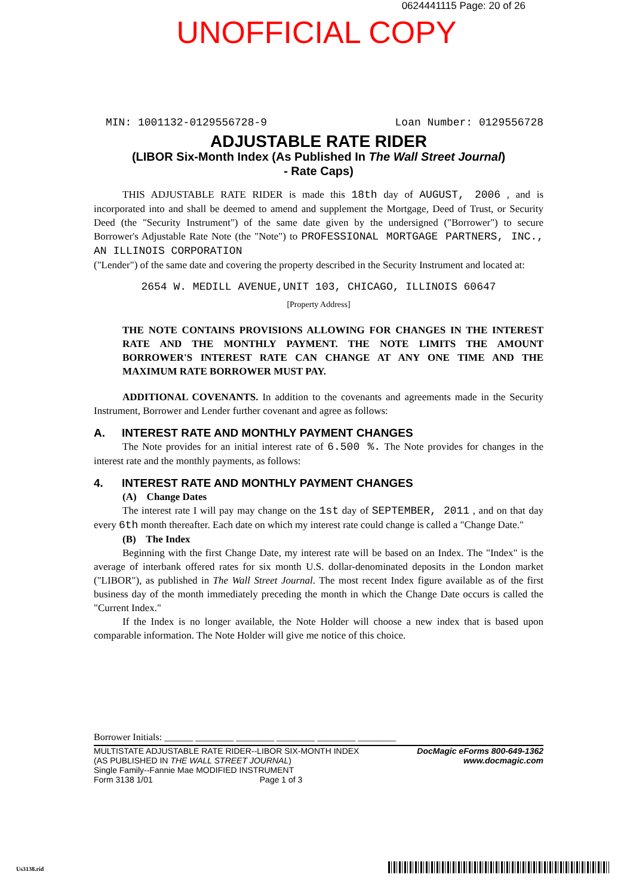0624441115 Page: 20 of 26
UNOFFICIAL COPY
MIN: 1001132-0129556728-9 Loan Number: 0129556728
ADJUSTABLE RATE RIDER
(LIBOR Six-Month Index (As Published In The Wall Street Journal)
- Rate Caps)
THIS ADJUSTABLE RATE RIDER is made this 18th day of AUGUST, 2006 , and is incorporated into and shall be deemed to amend and supplement the Mortgage, Deed of Trust, or Security Deed (the "Security Instrument") of the same date given by the undersigned ("Borrower") to secure Borrower's Adjustable Rate Note (the "Note") to PROFESSIONAL MORTGAGE PARTNERS, INC., AN ILLINOIS CORPORATION
("Lender") of the same date and covering the property described in the Security Instrument and located at:
2654 W. MEDILL AVENUE,UNIT 103, CHICAGO, ILLINOIS 60647
[Property Address]
THE NOTE CONTAINS PROVISIONS ALLOWING FOR CHANGES IN THE INTEREST RATE AND THE MONTHLY PAYMENT. THE NOTE LIMITS THE AMOUNT BORROWER'S INTEREST RATE CAN CHANGE AT ANY ONE TIME AND THE MAXIMUM RATE BORROWER MUST PAY.
ADDITIONAL COVENANTS. In addition to the covenants and agreements made in the Security Instrument, Borrower and Lender further covenant and agree as follows:
A. INTEREST RATE AND MONTHLY PAYMENT CHANGES
The Note provides for an initial interest rate of 6.500 %. The Note provides for changes in the interest rate and the monthly payments, as follows:
4. INTEREST RATE AND MONTHLY PAYMENT CHANGES
(A) Change Dates
The interest rate I will pay may change on the 1st day of SEPTEMBER, 2011 , and on that day every 6th month thereafter. Each date on which my interest rate could change is called a "Change Date."
(B) The Index
Beginning with the first Change Date, my interest rate will be based on an Index. The "Index" is the average of interbank offered rates for six month U.S. dollar-denominated deposits in the London market ("LIBOR"), as published in The Wall Street Journal. The most recent Index figure available as of the first business day of the month immediately preceding the month in which the Change Date occurs is called the "Current Index."
If the Index is no longer available, the Note Holder will choose a new index that is based upon comparable information. The Note Holder will give me notice of this choice.
Borrower Initials: ______ ________ ________ ________ ________ ________
MULTISTATE ADJUSTABLE RATE RIDER--LIBOR SIX-MONTH INDEX
(AS PUBLISHED IN THE WALL STREET JOURNAL)
Single Family--Fannie Mae MODIFIED INSTRUMENT
Form 3138 1/01 Page 1 of 3
DocMagic eForms 800-649-1362
www.docmagic.com
Us3138.rid